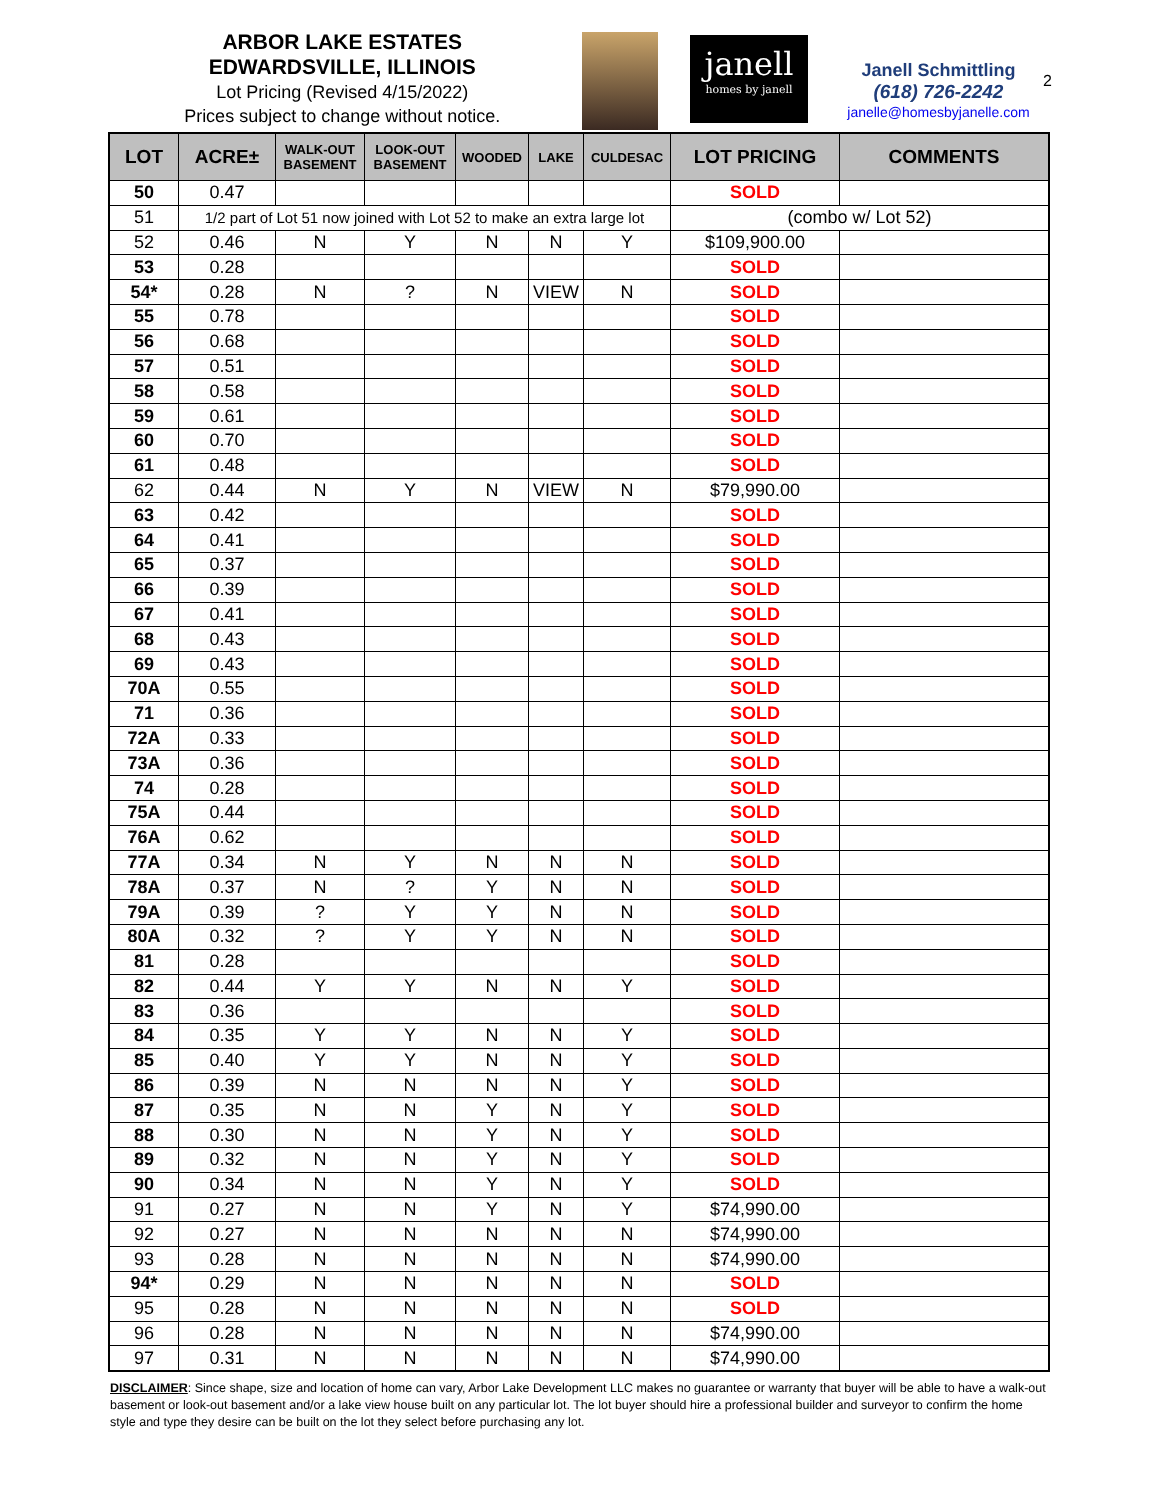ARBOR LAKE ESTATES
EDWARDSVILLE, ILLINOIS
Lot Pricing (Revised 4/15/2022)
Prices subject to change without notice.
janell
homes by janell
Janell Schmittling
(618) 726-2242
janelle@homesbyjanelle.com
2
| LOT | ACRE± | WALK-OUT BASEMENT | LOOK-OUT BASEMENT | WOODED | LAKE | CULDESAC | LOT PRICING | COMMENTS |
| --- | --- | --- | --- | --- | --- | --- | --- | --- |
| 50 | 0.47 | | | | | | SOLD | |
| 51 | 1/2 part of Lot 51 now joined with Lot 52 to make an extra large lot | | | | | | (combo w/ Lot 52) | |
| 52 | 0.46 | N | Y | N | N | Y | $109,900.00 | |
| 53 | 0.28 | | | | | | SOLD | |
| 54* | 0.28 | N | ? | N | VIEW | N | SOLD | |
| 55 | 0.78 | | | | | | SOLD | |
| 56 | 0.68 | | | | | | SOLD | |
| 57 | 0.51 | | | | | | SOLD | |
| 58 | 0.58 | | | | | | SOLD | |
| 59 | 0.61 | | | | | | SOLD | |
| 60 | 0.70 | | | | | | SOLD | |
| 61 | 0.48 | | | | | | SOLD | |
| 62 | 0.44 | N | Y | N | VIEW | N | $79,990.00 | |
| 63 | 0.42 | | | | | | SOLD | |
| 64 | 0.41 | | | | | | SOLD | |
| 65 | 0.37 | | | | | | SOLD | |
| 66 | 0.39 | | | | | | SOLD | |
| 67 | 0.41 | | | | | | SOLD | |
| 68 | 0.43 | | | | | | SOLD | |
| 69 | 0.43 | | | | | | SOLD | |
| 70A | 0.55 | | | | | | SOLD | |
| 71 | 0.36 | | | | | | SOLD | |
| 72A | 0.33 | | | | | | SOLD | |
| 73A | 0.36 | | | | | | SOLD | |
| 74 | 0.28 | | | | | | SOLD | |
| 75A | 0.44 | | | | | | SOLD | |
| 76A | 0.62 | | | | | | SOLD | |
| 77A | 0.34 | N | Y | N | N | N | SOLD | |
| 78A | 0.37 | N | ? | Y | N | N | SOLD | |
| 79A | 0.39 | ? | Y | Y | N | N | SOLD | |
| 80A | 0.32 | ? | Y | Y | N | N | SOLD | |
| 81 | 0.28 | | | | | | SOLD | |
| 82 | 0.44 | Y | Y | N | N | Y | SOLD | |
| 83 | 0.36 | | | | | | SOLD | |
| 84 | 0.35 | Y | Y | N | N | Y | SOLD | |
| 85 | 0.40 | Y | Y | N | N | Y | SOLD | |
| 86 | 0.39 | N | N | N | N | Y | SOLD | |
| 87 | 0.35 | N | N | Y | N | Y | SOLD | |
| 88 | 0.30 | N | N | Y | N | Y | SOLD | |
| 89 | 0.32 | N | N | Y | N | Y | SOLD | |
| 90 | 0.34 | N | N | Y | N | Y | SOLD | |
| 91 | 0.27 | N | N | Y | N | Y | $74,990.00 | |
| 92 | 0.27 | N | N | N | N | N | $74,990.00 | |
| 93 | 0.28 | N | N | N | N | N | $74,990.00 | |
| 94* | 0.29 | N | N | N | N | N | SOLD | |
| 95 | 0.28 | N | N | N | N | N | SOLD | |
| 96 | 0.28 | N | N | N | N | N | $74,990.00 | |
| 97 | 0.31 | N | N | N | N | N | $74,990.00 | |
DISCLAIMER: Since shape, size and location of home can vary, Arbor Lake Development LLC makes no guarantee or warranty that buyer will be able to have a walk-out basement or look-out basement and/or a lake view house built on any particular lot. The lot buyer should hire a professional builder and surveyor to confirm the home style and type they desire can be built on the lot they select before purchasing any lot.